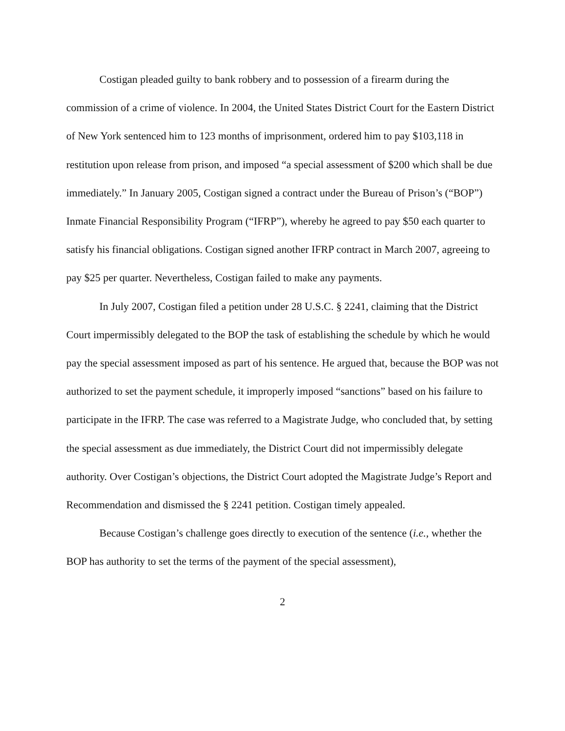Costigan pleaded guilty to bank robbery and to possession of a firearm during the commission of a crime of violence. In 2004, the United States District Court for the Eastern District of New York sentenced him to 123 months of imprisonment, ordered him to pay $103,118 in restitution upon release from prison, and imposed “a special assessment of $200 which shall be due immediately.” In January 2005, Costigan signed a contract under the Bureau of Prison’s (“BOP”) Inmate Financial Responsibility Program (“IFRP”), whereby he agreed to pay $50 each quarter to satisfy his financial obligations. Costigan signed another IFRP contract in March 2007, agreeing to pay $25 per quarter. Nevertheless, Costigan failed to make any payments.
In July 2007, Costigan filed a petition under 28 U.S.C. § 2241, claiming that the District Court impermissibly delegated to the BOP the task of establishing the schedule by which he would pay the special assessment imposed as part of his sentence. He argued that, because the BOP was not authorized to set the payment schedule, it improperly imposed “sanctions” based on his failure to participate in the IFRP. The case was referred to a Magistrate Judge, who concluded that, by setting the special assessment as due immediately, the District Court did not impermissibly delegate authority. Over Costigan’s objections, the District Court adopted the Magistrate Judge’s Report and Recommendation and dismissed the § 2241 petition. Costigan timely appealed.
Because Costigan’s challenge goes directly to execution of the sentence (i.e., whether the BOP has authority to set the terms of the payment of the special assessment),
2